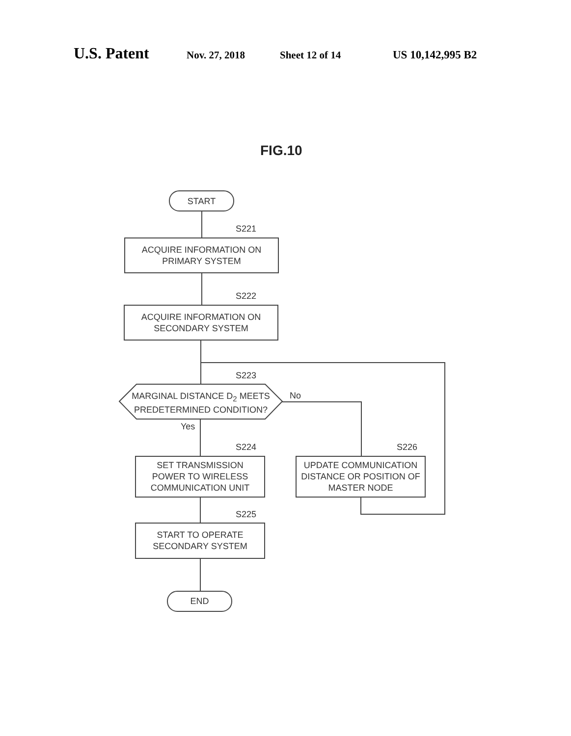U.S. Patent Nov. 27, 2018 Sheet 12 of 14 US 10,142,995 B2
START
S221
ACQUIRE INFORMATION ON
PRIMARY SYSTEM
S222
ACQUIRE INFORMATION ON
SECONDARY SYSTEM
S223
MARGINAL DISTANCE D<sub>2</sub> MEETS
PREDETERMINED CONDITION?
No
Yes
S224
SET TRANSMISSION
POWER TO WIRELESS
COMMUNICATION UNIT
S226
UPDATE COMMUNICATION
DISTANCE OR POSITION OF
MASTER NODE
S225
START TO OPERATE
SECONDARY SYSTEM
END
FIG.10